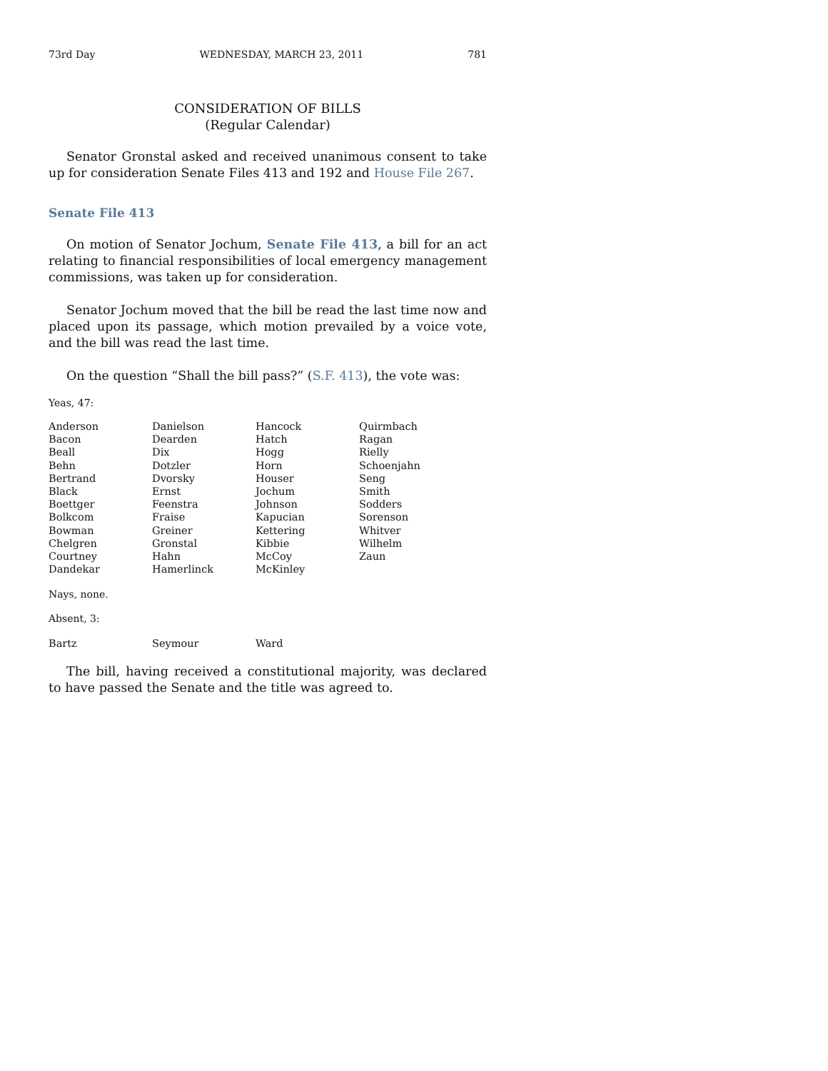73rd Day WEDNESDAY, MARCH 23, 2011 781
CONSIDERATION OF BILLS
(Regular Calendar)
Senator Gronstal asked and received unanimous consent to take up for consideration Senate Files 413 and 192 and House File 267.
Senate File 413
On motion of Senator Jochum, Senate File 413, a bill for an act relating to financial responsibilities of local emergency management commissions, was taken up for consideration.
Senator Jochum moved that the bill be read the last time now and placed upon its passage, which motion prevailed by a voice vote, and the bill was read the last time.
On the question “Shall the bill pass?” (S.F. 413), the vote was:
Yeas, 47:
| Anderson | Danielson | Hancock | Quirmbach |
| Bacon | Dearden | Hatch | Ragan |
| Beall | Dix | Hogg | Rielly |
| Behn | Dotzler | Horn | Schoenjahn |
| Bertrand | Dvorsky | Houser | Seng |
| Black | Ernst | Jochum | Smith |
| Boettger | Feenstra | Johnson | Sodders |
| Bolkcom | Fraise | Kapucian | Sorenson |
| Bowman | Greiner | Kettering | Whitver |
| Chelgren | Gronstal | Kibbie | Wilhelm |
| Courtney | Hahn | McCoy | Zaun |
| Dandekar | Hamerlinck | McKinley | |
Nays, none.
Absent, 3:
| Bartz | Seymour | Ward | |
The bill, having received a constitutional majority, was declared to have passed the Senate and the title was agreed to.